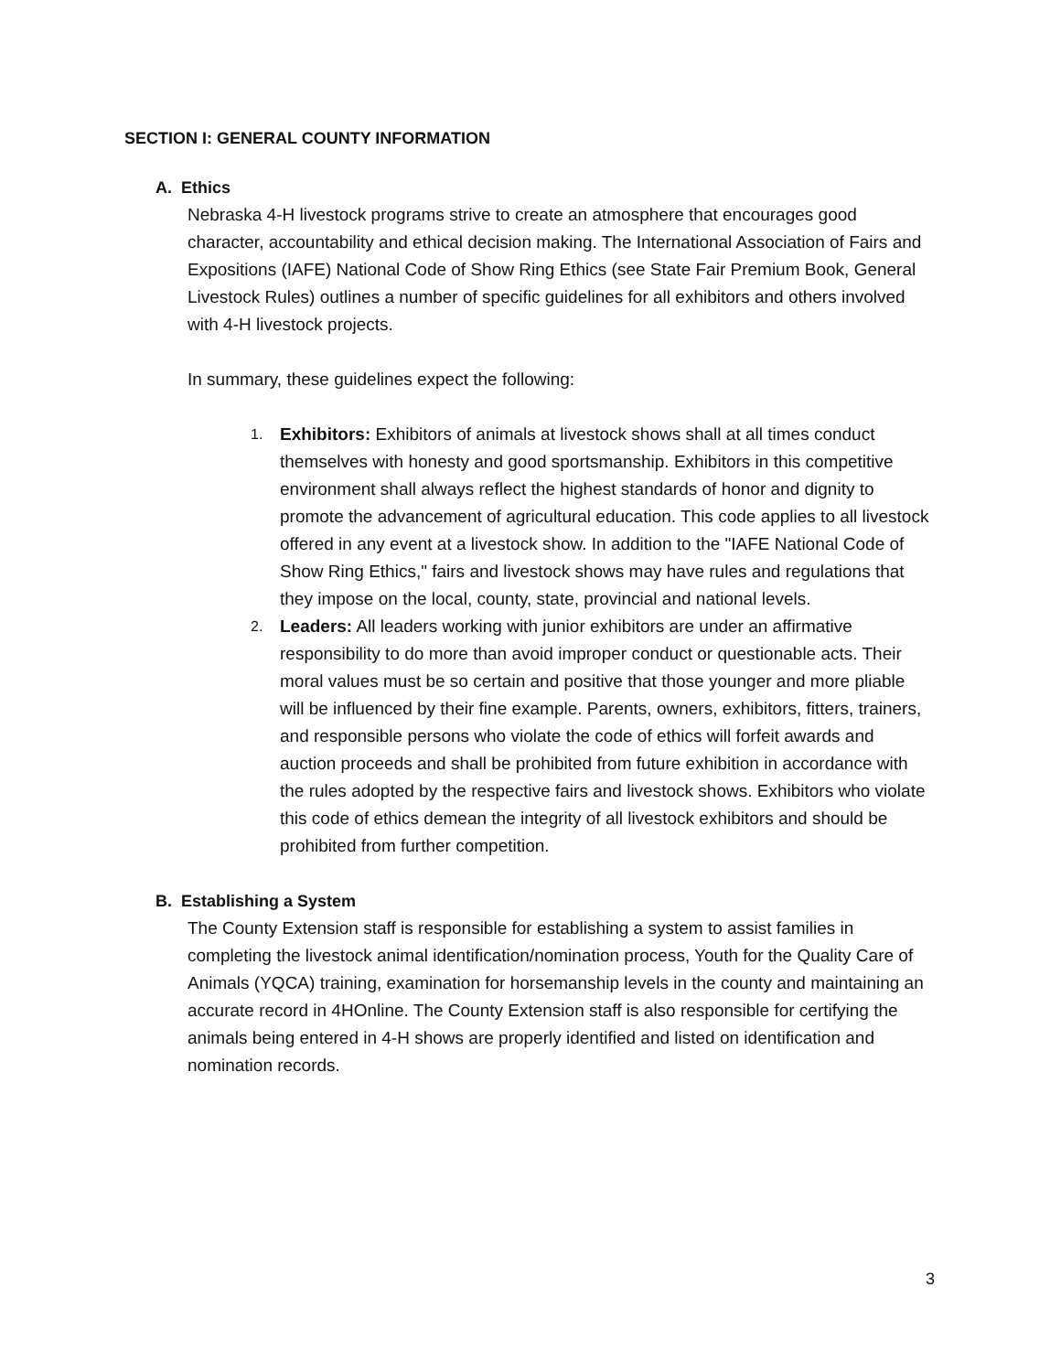SECTION I: GENERAL COUNTY INFORMATION
A. Ethics
Nebraska 4-H livestock programs strive to create an atmosphere that encourages good character, accountability and ethical decision making. The International Association of Fairs and Expositions (IAFE) National Code of Show Ring Ethics (see State Fair Premium Book, General Livestock Rules) outlines a number of specific guidelines for all exhibitors and others involved with 4-H livestock projects.
In summary, these guidelines expect the following:
1.
Exhibitors: Exhibitors of animals at livestock shows shall at all times conduct themselves with honesty and good sportsmanship. Exhibitors in this competitive environment shall always reflect the highest standards of honor and dignity to promote the advancement of agricultural education. This code applies to all livestock offered in any event at a livestock show. In addition to the "IAFE National Code of Show Ring Ethics," fairs and livestock shows may have rules and regulations that they impose on the local, county, state, provincial and national levels.
2.
Leaders: All leaders working with junior exhibitors are under an affirmative responsibility to do more than avoid improper conduct or questionable acts. Their moral values must be so certain and positive that those younger and more pliable will be influenced by their fine example. Parents, owners, exhibitors, fitters, trainers, and responsible persons who violate the code of ethics will forfeit awards and auction proceeds and shall be prohibited from future exhibition in accordance with the rules adopted by the respective fairs and livestock shows. Exhibitors who violate this code of ethics demean the integrity of all livestock exhibitors and should be prohibited from further competition.
B. Establishing a System
The County Extension staff is responsible for establishing a system to assist families in completing the livestock animal identification/nomination process, Youth for the Quality Care of Animals (YQCA) training, examination for horsemanship levels in the county and maintaining an accurate record in 4HOnline. The County Extension staff is also responsible for certifying the animals being entered in 4-H shows are properly identified and listed on identification and nomination records.
3